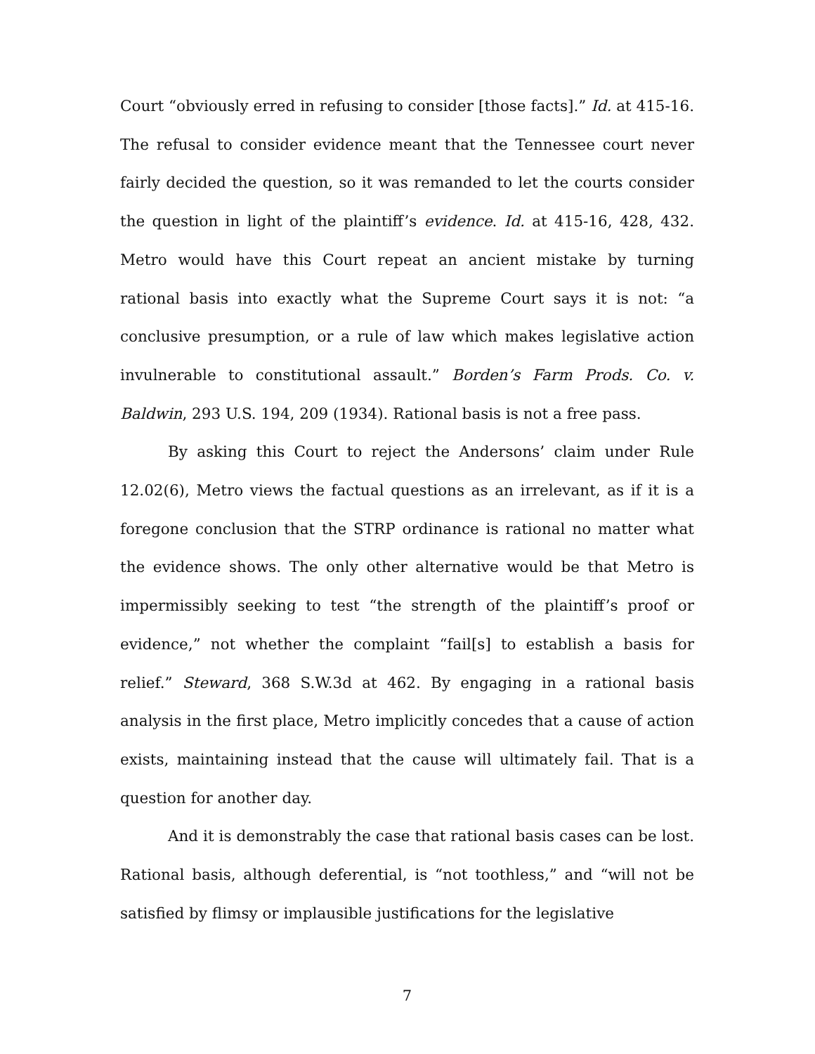Court “obviously erred in refusing to consider [those facts].” Id. at 415-16. The refusal to consider evidence meant that the Tennessee court never fairly decided the question, so it was remanded to let the courts consider the question in light of the plaintiff’s evidence. Id. at 415-16, 428, 432. Metro would have this Court repeat an ancient mistake by turning rational basis into exactly what the Supreme Court says it is not: “a conclusive presumption, or a rule of law which makes legislative action invulnerable to constitutional assault.” Borden’s Farm Prods. Co. v. Baldwin, 293 U.S. 194, 209 (1934). Rational basis is not a free pass.
By asking this Court to reject the Andersons’ claim under Rule 12.02(6), Metro views the factual questions as an irrelevant, as if it is a foregone conclusion that the STRP ordinance is rational no matter what the evidence shows. The only other alternative would be that Metro is impermissibly seeking to test “the strength of the plaintiff’s proof or evidence,” not whether the complaint “fail[s] to establish a basis for relief.” Steward, 368 S.W.3d at 462. By engaging in a rational basis analysis in the first place, Metro implicitly concedes that a cause of action exists, maintaining instead that the cause will ultimately fail. That is a question for another day.
And it is demonstrably the case that rational basis cases can be lost. Rational basis, although deferential, is “not toothless,” and “will not be satisfied by flimsy or implausible justifications for the legislative
7